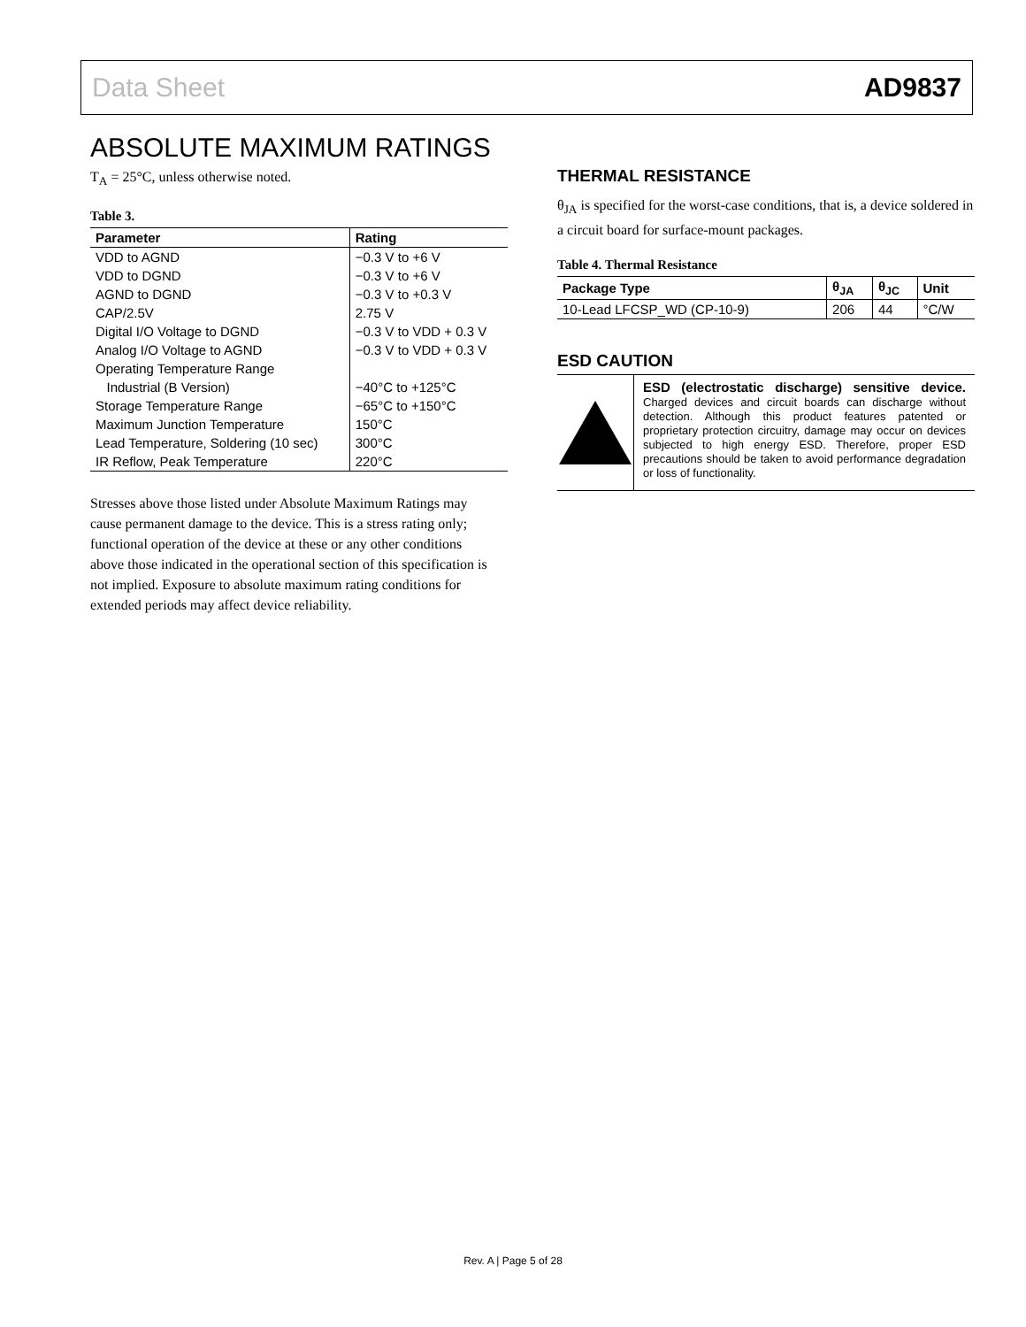Data Sheet AD9837
ABSOLUTE MAXIMUM RATINGS
T<sub>A</sub> = 25°C, unless otherwise noted.
Table 3.
| Parameter | Rating |
| --- | --- |
| VDD to AGND | −0.3 V to +6 V |
| VDD to DGND | −0.3 V to +6 V |
| AGND to DGND | −0.3 V to +0.3 V |
| CAP/2.5V | 2.75 V |
| Digital I/O Voltage to DGND | −0.3 V to VDD + 0.3 V |
| Analog I/O Voltage to AGND | −0.3 V to VDD + 0.3 V |
| Operating Temperature Range | |
| Industrial (B Version) | −40°C to +125°C |
| Storage Temperature Range | −65°C to +150°C |
| Maximum Junction Temperature | 150°C |
| Lead Temperature, Soldering (10 sec) | 300°C |
| IR Reflow, Peak Temperature | 220°C |
Stresses above those listed under Absolute Maximum Ratings may cause permanent damage to the device. This is a stress rating only; functional operation of the device at these or any other conditions above those indicated in the operational section of this specification is not implied. Exposure to absolute maximum rating conditions for extended periods may affect device reliability.
THERMAL RESISTANCE
θ<sub>JA</sub> is specified for the worst-case conditions, that is, a device soldered in a circuit board for surface-mount packages.
Table 4. Thermal Resistance
| Package Type | θ<sub>JA</sub> | θ<sub>JC</sub> | Unit |
| --- | --- | --- | --- |
| 10-Lead LFCSP_WD (CP-10-9) | 206 | 44 | °C/W |
ESD CAUTION
ESD (electrostatic discharge) sensitive device. Charged devices and circuit boards can discharge without detection. Although this product features patented or proprietary protection circuitry, damage may occur on devices subjected to high energy ESD. Therefore, proper ESD precautions should be taken to avoid performance degradation or loss of functionality.
Rev. A | Page 5 of 28